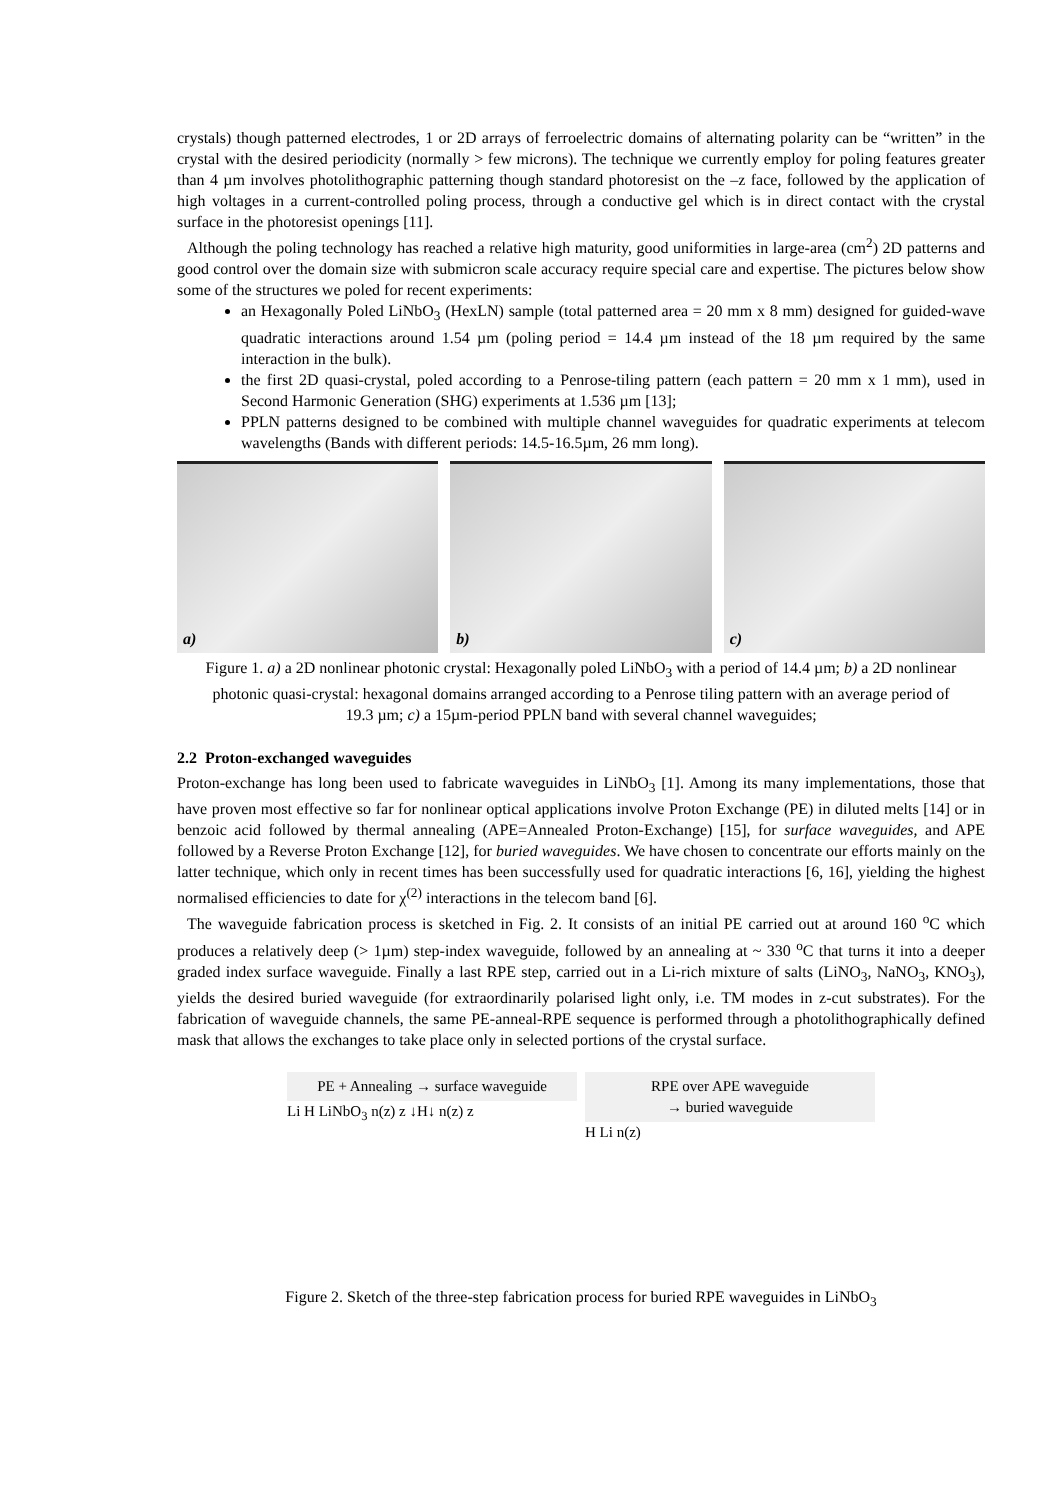crystals) though patterned electrodes, 1 or 2D arrays of ferroelectric domains of alternating polarity can be “written” in the crystal with the desired periodicity (normally > few microns). The technique we currently employ for poling features greater than 4 µm involves photolithographic patterning though standard photoresist on the –z face, followed by the application of high voltages in a current-controlled poling process, through a conductive gel which is in direct contact with the crystal surface in the photoresist openings [11].
Although the poling technology has reached a relative high maturity, good uniformities in large-area (cm<sup>2</sup>) 2D patterns and good control over the domain size with submicron scale accuracy require special care and expertise. The pictures below show some of the structures we poled for recent experiments:
an Hexagonally Poled LiNbO<sub>3</sub> (HexLN) sample (total patterned area = 20 mm x 8 mm) designed for guided-wave quadratic interactions around 1.54 µm (poling period = 14.4 µm instead of the 18 µm required by the same interaction in the bulk).
the first 2D quasi-crystal, poled according to a Penrose-tiling pattern (each pattern = 20 mm x 1 mm), used in Second Harmonic Generation (SHG) experiments at 1.536 µm [13];
PPLN patterns designed to be combined with multiple channel waveguides for quadratic experiments at telecom wavelengths (Bands with different periods: 14.5-16.5µm, 26 mm long).
a)
b)
c)
Figure 1. a) a 2D nonlinear photonic crystal: Hexagonally poled LiNbO<sub>3</sub> with a period of 14.4 µm; b) a 2D nonlinear photonic quasi-crystal: hexagonal domains arranged according to a Penrose tiling pattern with an average period of 19.3 µm; c) a 15µm-period PPLN band with several channel waveguides;
2.2 Proton-exchanged waveguides
Proton-exchange has long been used to fabricate waveguides in LiNbO<sub>3</sub> [1]. Among its many implementations, those that have proven most effective so far for nonlinear optical applications involve Proton Exchange (PE) in diluted melts [14] or in benzoic acid followed by thermal annealing (APE=Annealed Proton-Exchange) [15], for surface waveguides, and APE followed by a Reverse Proton Exchange [12], for buried waveguides. We have chosen to concentrate our efforts mainly on the latter technique, which only in recent times has been successfully used for quadratic interactions [6, 16], yielding the highest normalised efficiencies to date for χ<sup>(2)</sup> interactions in the telecom band [6].
The waveguide fabrication process is sketched in Fig. 2. It consists of an initial PE carried out at around 160 <sup>o</sup>C which produces a relatively deep (> 1µm) step-index waveguide, followed by an annealing at ~ 330 <sup>o</sup>C that turns it into a deeper graded index surface waveguide. Finally a last RPE step, carried out in a Li-rich mixture of salts (LiNO<sub>3</sub>, NaNO<sub>3</sub>, KNO<sub>3</sub>), yields the desired buried waveguide (for extraordinarily polarised light only, i.e. TM modes in z-cut substrates). For the fabrication of waveguide channels, the same PE-anneal-RPE sequence is performed through a photolithographically defined mask that allows the exchanges to take place only in selected portions of the crystal surface.
PE + Annealing → surface waveguide
Li H LiNbO<sub>3</sub> n(z) z ↓H↓ n(z) z
RPE over APE waveguide
→ buried waveguide
H Li n(z)
Figure 2. Sketch of the three-step fabrication process for buried RPE waveguides in LiNbO<sub>3</sub>